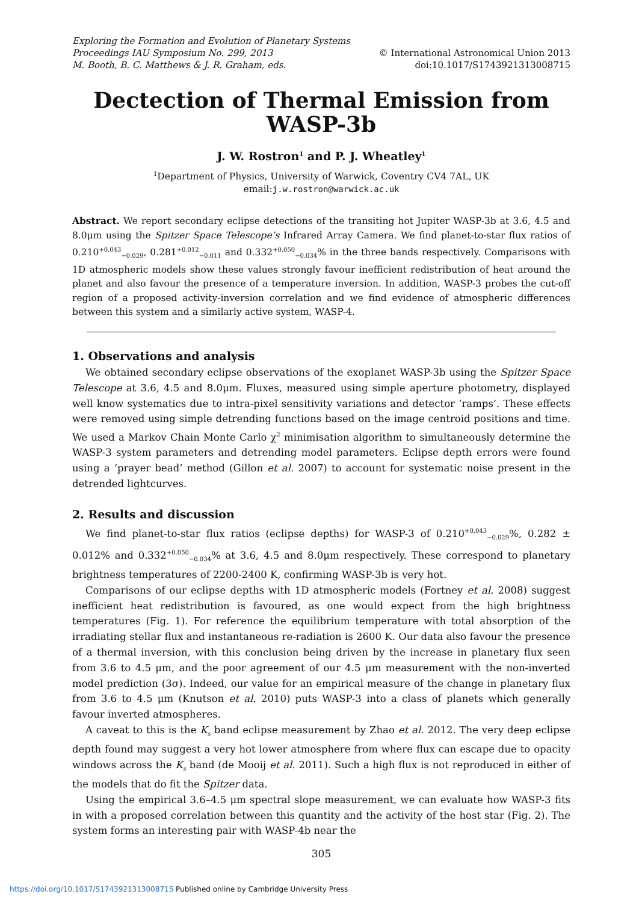Exploring the Formation and Evolution of Planetary Systems
Proceedings IAU Symposium No. 299, 2013
M. Booth, B. C. Matthews & J. R. Graham, eds.
© International Astronomical Union 2013
doi:10.1017/S1743921313008715
Dectection of Thermal Emission from WASP-3b
J. W. Rostron<sup>1</sup> and P. J. Wheatley<sup>1</sup>
<sup>1</sup> Department of Physics, University of Warwick, Coventry CV4 7AL, UK
email:j.w.rostron@warwick.ac.uk
Abstract. We report secondary eclipse detections of the transiting hot Jupiter WASP-3b at 3.6, 4.5 and 8.0μm using the Spitzer Space Telescope’s Infrared Array Camera. We find planet-to-star flux ratios of 0.210<sup>+0.043</sup><sub>−0.029</sub>, 0.281<sup>+0.012</sup><sub>−0.011</sub> and 0.332<sup>+0.050</sup><sub>−0.034</sub>% in the three bands respectively. Comparisons with 1D atmospheric models show these values strongly favour inefficient redistribution of heat around the planet and also favour the presence of a temperature inversion. In addition, WASP-3 probes the cut-off region of a proposed activity-inversion correlation and we find evidence of atmospheric differences between this system and a similarly active system, WASP-4.
1. Observations and analysis
We obtained secondary eclipse observations of the exoplanet WASP-3b using the Spitzer Space Telescope at 3.6, 4.5 and 8.0μm. Fluxes, measured using simple aperture photometry, displayed well know systematics due to intra-pixel sensitivity variations and detector ‘ramps’. These effects were removed using simple detrending functions based on the image centroid positions and time. We used a Markov Chain Monte Carlo χ<sup>2</sup> minimisation algorithm to simultaneously determine the WASP-3 system parameters and detrending model parameters. Eclipse depth errors were found using a ‘prayer bead’ method (Gillon et al. 2007) to account for systematic noise present in the detrended lightcurves.
2. Results and discussion
We find planet-to-star flux ratios (eclipse depths) for WASP-3 of 0.210<sup>+0.043</sup><sub>−0.029</sub>%, 0.282 ± 0.012% and 0.332<sup>+0.050</sup><sub>−0.034</sub>% at 3.6, 4.5 and 8.0μm respectively. These correspond to planetary brightness temperatures of 2200-2400 K, confirming WASP-3b is very hot.
Comparisons of our eclipse depths with 1D atmospheric models (Fortney et al. 2008) suggest inefficient heat redistribution is favoured, as one would expect from the high brightness temperatures (Fig. 1). For reference the equilibrium temperature with total absorption of the irradiating stellar flux and instantaneous re-radiation is 2600 K. Our data also favour the presence of a thermal inversion, with this conclusion being driven by the increase in planetary flux seen from 3.6 to 4.5 μm, and the poor agreement of our 4.5 μm measurement with the non-inverted model prediction (3σ). Indeed, our value for an empirical measure of the change in planetary flux from 3.6 to 4.5 μm (Knutson et al. 2010) puts WASP-3 into a class of planets which generally favour inverted atmospheres.
A caveat to this is the K<sub>s</sub> band eclipse measurement by Zhao et al. 2012. The very deep eclipse depth found may suggest a very hot lower atmosphere from where flux can escape due to opacity windows across the K<sub>s</sub> band (de Mooij et al. 2011). Such a high flux is not reproduced in either of the models that do fit the Spitzer data.
Using the empirical 3.6–4.5 μm spectral slope measurement, we can evaluate how WASP-3 fits in with a proposed correlation between this quantity and the activity of the host star (Fig. 2). The system forms an interesting pair with WASP-4b near the
305
https://doi.org/10.1017/S1743921313008715 Published online by Cambridge University Press